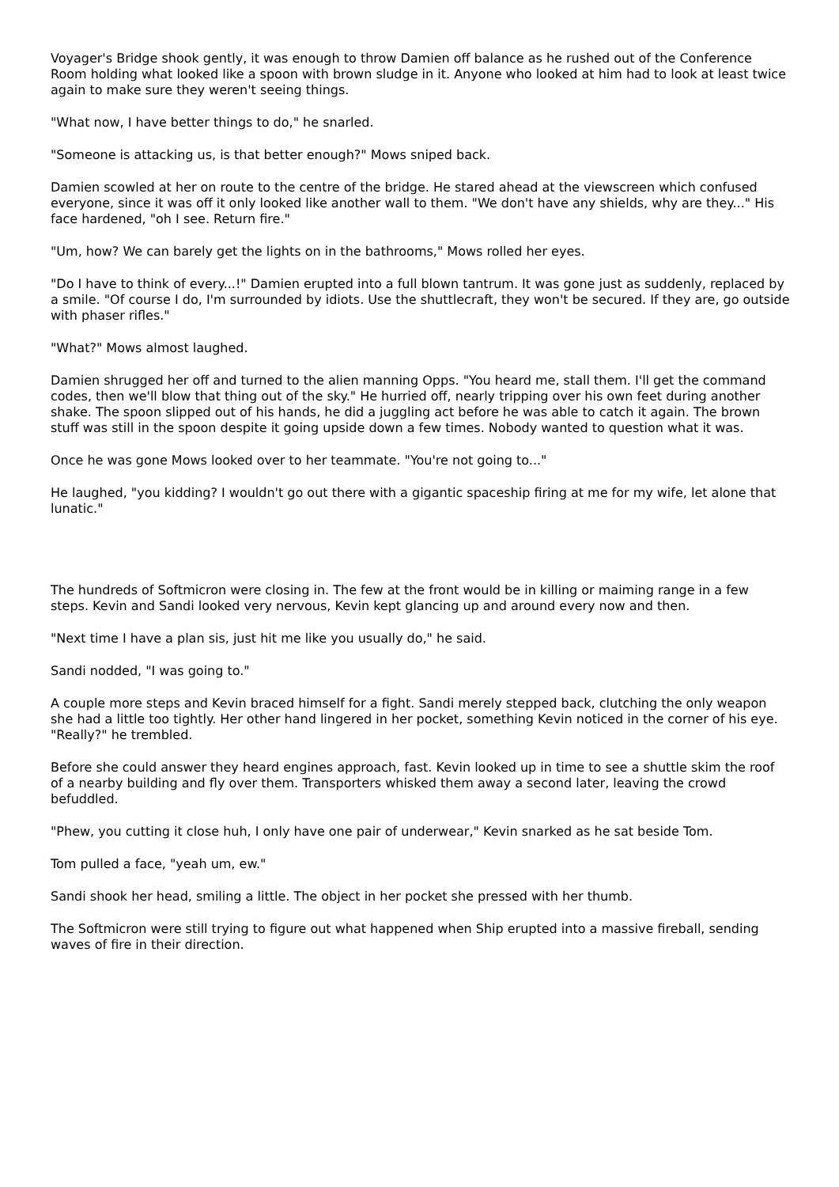Voyager's Bridge shook gently, it was enough to throw Damien off balance as he rushed out of the Conference Room holding what looked like a spoon with brown sludge in it. Anyone who looked at him had to look at least twice again to make sure they weren't seeing things.
"What now, I have better things to do," he snarled.
"Someone is attacking us, is that better enough?" Mows sniped back.
Damien scowled at her on route to the centre of the bridge. He stared ahead at the viewscreen which confused everyone, since it was off it only looked like another wall to them. "We don't have any shields, why are they..." His face hardened, "oh I see. Return fire."
"Um, how? We can barely get the lights on in the bathrooms," Mows rolled her eyes.
"Do I have to think of every...!" Damien erupted into a full blown tantrum. It was gone just as suddenly, replaced by a smile. "Of course I do, I'm surrounded by idiots. Use the shuttlecraft, they won't be secured. If they are, go outside with phaser rifles."
"What?" Mows almost laughed.
Damien shrugged her off and turned to the alien manning Opps. "You heard me, stall them. I'll get the command codes, then we'll blow that thing out of the sky." He hurried off, nearly tripping over his own feet during another shake. The spoon slipped out of his hands, he did a juggling act before he was able to catch it again. The brown stuff was still in the spoon despite it going upside down a few times. Nobody wanted to question what it was.
Once he was gone Mows looked over to her teammate. "You're not going to..."
He laughed, "you kidding? I wouldn't go out there with a gigantic spaceship firing at me for my wife, let alone that lunatic."
The hundreds of Softmicron were closing in. The few at the front would be in killing or maiming range in a few steps. Kevin and Sandi looked very nervous, Kevin kept glancing up and around every now and then.
"Next time I have a plan sis, just hit me like you usually do," he said.
Sandi nodded, "I was going to."
A couple more steps and Kevin braced himself for a fight. Sandi merely stepped back, clutching the only weapon she had a little too tightly. Her other hand lingered in her pocket, something Kevin noticed in the corner of his eye. "Really?" he trembled.
Before she could answer they heard engines approach, fast. Kevin looked up in time to see a shuttle skim the roof of a nearby building and fly over them. Transporters whisked them away a second later, leaving the crowd befuddled.
"Phew, you cutting it close huh, I only have one pair of underwear," Kevin snarked as he sat beside Tom.
Tom pulled a face, "yeah um, ew."
Sandi shook her head, smiling a little. The object in her pocket she pressed with her thumb.
The Softmicron were still trying to figure out what happened when Ship erupted into a massive fireball, sending waves of fire in their direction.